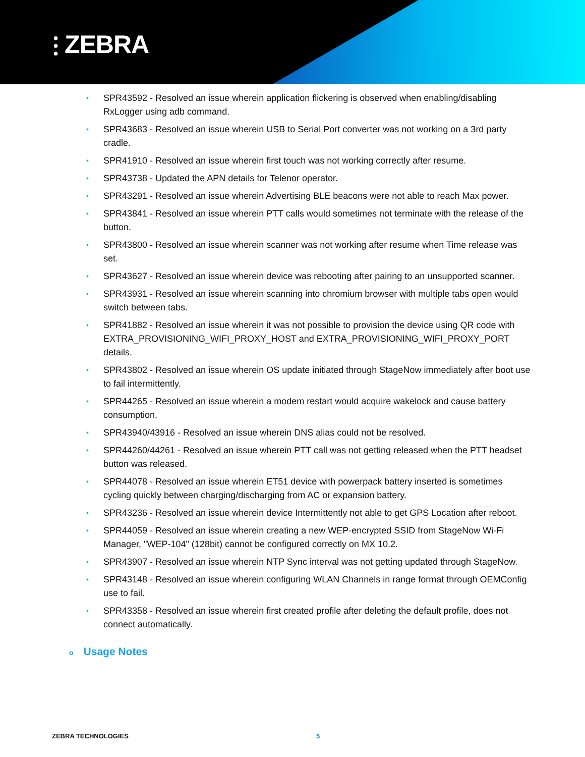⫶ ZEBRA
• SPR43592 - Resolved an issue wherein application flickering is observed when enabling/disabling RxLogger using adb command.
• SPR43683 - Resolved an issue wherein USB to Serial Port converter was not working on a 3rd party cradle.
• SPR41910 - Resolved an issue wherein first touch was not working correctly after resume.
• SPR43738 - Updated the APN details for Telenor operator.
• SPR43291 - Resolved an issue wherein Advertising BLE beacons were not able to reach Max power.
• SPR43841 - Resolved an issue wherein PTT calls would sometimes not terminate with the release of the button.
• SPR43800 - Resolved an issue wherein scanner was not working after resume when Time release was set.
• SPR43627 - Resolved an issue wherein device was rebooting after pairing to an unsupported scanner.
• SPR43931 - Resolved an issue wherein scanning into chromium browser with multiple tabs open would switch between tabs.
• SPR41882 - Resolved an issue wherein it was not possible to provision the device using QR code with EXTRA_PROVISIONING_WIFI_PROXY_HOST and EXTRA_PROVISIONING_WIFI_PROXY_PORT details.
• SPR43802 - Resolved an issue wherein OS update initiated through StageNow immediately after boot use to fail intermittently.
• SPR44265 - Resolved an issue wherein a modem restart would acquire wakelock and cause battery consumption.
• SPR43940/43916 - Resolved an issue wherein DNS alias could not be resolved.
• SPR44260/44261 - Resolved an issue wherein PTT call was not getting released when the PTT headset button was released.
• SPR44078 - Resolved an issue wherein ET51 device with powerpack battery inserted is sometimes cycling quickly between charging/discharging from AC or expansion battery.
• SPR43236 - Resolved an issue wherein device Intermittently not able to get GPS Location after reboot.
• SPR44059 - Resolved an issue wherein creating a new WEP-encrypted SSID from StageNow Wi-Fi Manager, "WEP-104" (128bit) cannot be configured correctly on MX 10.2.
• SPR43907 - Resolved an issue wherein NTP Sync interval was not getting updated through StageNow.
• SPR43148 - Resolved an issue wherein configuring WLAN Channels in range format through OEMConfig use to fail.
• SPR43358 - Resolved an issue wherein first created profile after deleting the default profile, does not connect automatically.
o Usage Notes
ZEBRA TECHNOLOGIES 5